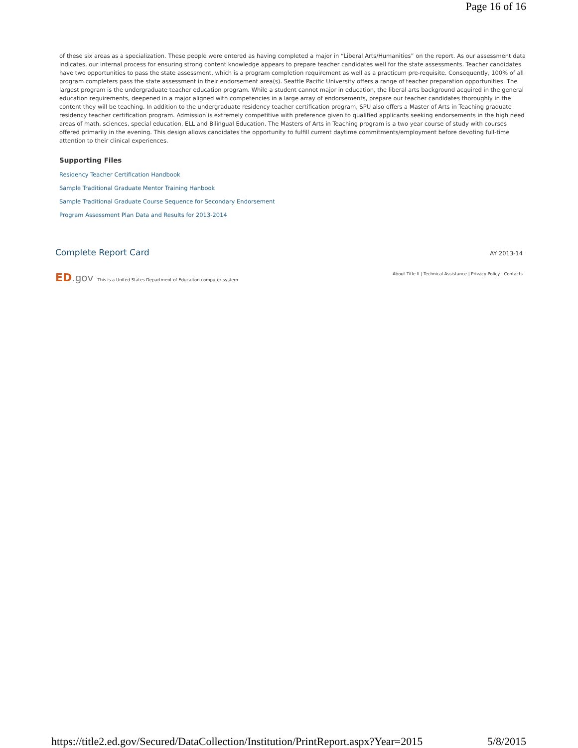Page 16 of 16
of these six areas as a specialization. These people were entered as having completed a major in “Liberal Arts/Humanities” on the report. As our assessment data indicates, our internal process for ensuring strong content knowledge appears to prepare teacher candidates well for the state assessments. Teacher candidates have two opportunities to pass the state assessment, which is a program completion requirement as well as a practicum pre-requisite. Consequently, 100% of all program completers pass the state assessment in their endorsement area(s). Seattle Pacific University offers a range of teacher preparation opportunities. The largest program is the undergraduate teacher education program. While a student cannot major in education, the liberal arts background acquired in the general education requirements, deepened in a major aligned with competencies in a large array of endorsements, prepare our teacher candidates thoroughly in the content they will be teaching. In addition to the undergraduate residency teacher certification program, SPU also offers a Master of Arts in Teaching graduate residency teacher certification program. Admission is extremely competitive with preference given to qualified applicants seeking endorsements in the high need areas of math, sciences, special education, ELL and Bilingual Education. The Masters of Arts in Teaching program is a two year course of study with courses offered primarily in the evening. This design allows candidates the opportunity to fulfill current daytime commitments/employment before devoting full-time attention to their clinical experiences.
Supporting Files
Residency Teacher Certification Handbook
Sample Traditional Graduate Mentor Training Hanbook
Sample Traditional Graduate Course Sequence for Secondary Endorsement
Program Assessment Plan Data and Results for 2013-2014
Complete Report Card AY 2013-14
ED.gov This is a United States Department of Education computer system.
About Title II | Technical Assistance | Privacy Policy | Contacts
https://title2.ed.gov/Secured/DataCollection/Institution/PrintReport.aspx?Year=2015 5/8/2015